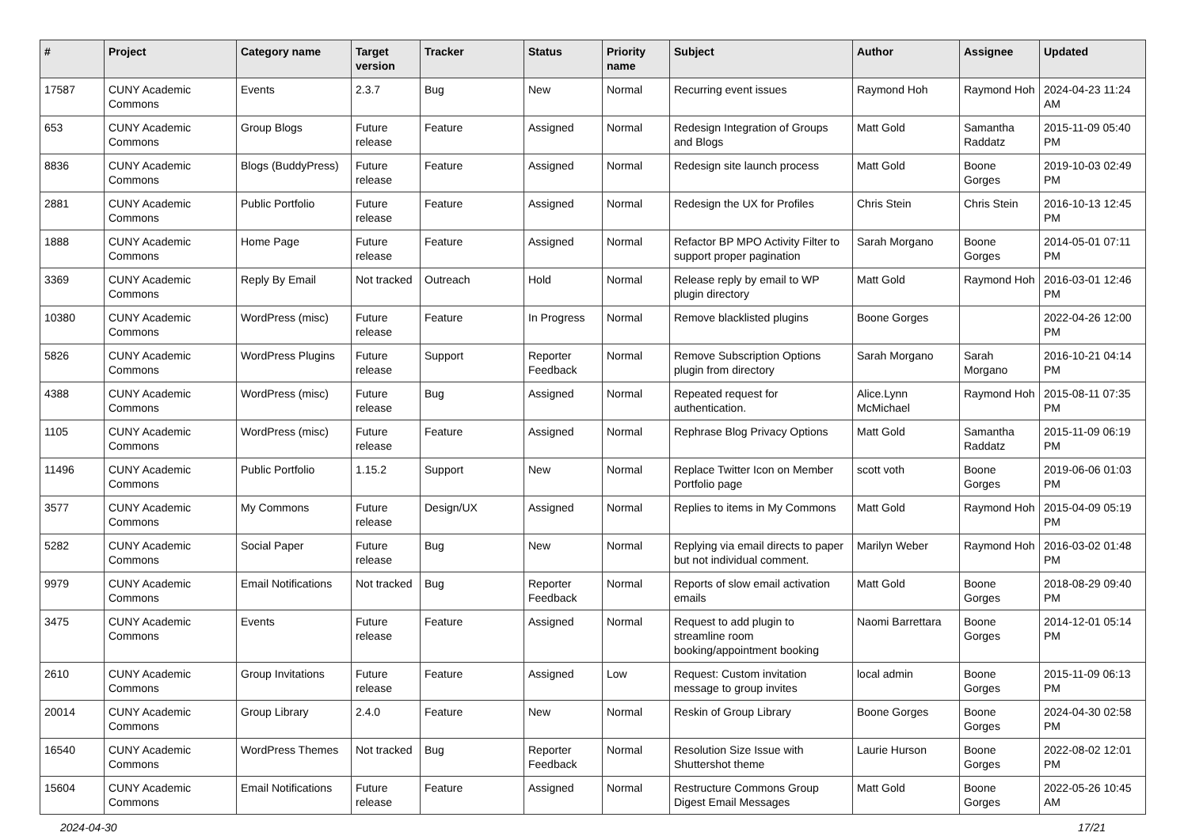| # | Project | Category name | Target version | Tracker | Status | Priority name | Subject | Author | Assignee | Updated |
| --- | --- | --- | --- | --- | --- | --- | --- | --- | --- | --- |
| 17587 | CUNY Academic Commons | Events | 2.3.7 | Bug | New | Normal | Recurring event issues | Raymond Hoh | Raymond Hoh | 2024-04-23 11:24 AM |
| 653 | CUNY Academic Commons | Group Blogs | Future release | Feature | Assigned | Normal | Redesign Integration of Groups and Blogs | Matt Gold | Samantha Raddatz | 2015-11-09 05:40 PM |
| 8836 | CUNY Academic Commons | Blogs (BuddyPress) | Future release | Feature | Assigned | Normal | Redesign site launch process | Matt Gold | Boone Gorges | 2019-10-03 02:49 PM |
| 2881 | CUNY Academic Commons | Public Portfolio | Future release | Feature | Assigned | Normal | Redesign the UX for Profiles | Chris Stein | Chris Stein | 2016-10-13 12:45 PM |
| 1888 | CUNY Academic Commons | Home Page | Future release | Feature | Assigned | Normal | Refactor BP MPO Activity Filter to support proper pagination | Sarah Morgano | Boone Gorges | 2014-05-01 07:11 PM |
| 3369 | CUNY Academic Commons | Reply By Email | Not tracked | Outreach | Hold | Normal | Release reply by email to WP plugin directory | Matt Gold | Raymond Hoh | 2016-03-01 12:46 PM |
| 10380 | CUNY Academic Commons | WordPress (misc) | Future release | Feature | In Progress | Normal | Remove blacklisted plugins | Boone Gorges | | 2022-04-26 12:00 PM |
| 5826 | CUNY Academic Commons | WordPress Plugins | Future release | Support | Reporter Feedback | Normal | Remove Subscription Options plugin from directory | Sarah Morgano | Sarah Morgano | 2016-10-21 04:14 PM |
| 4388 | CUNY Academic Commons | WordPress (misc) | Future release | Bug | Assigned | Normal | Repeated request for authentication. | Alice.Lynn McMichael | Raymond Hoh | 2015-08-11 07:35 PM |
| 1105 | CUNY Academic Commons | WordPress (misc) | Future release | Feature | Assigned | Normal | Rephrase Blog Privacy Options | Matt Gold | Samantha Raddatz | 2015-11-09 06:19 PM |
| 11496 | CUNY Academic Commons | Public Portfolio | 1.15.2 | Support | New | Normal | Replace Twitter Icon on Member Portfolio page | scott voth | Boone Gorges | 2019-06-06 01:03 PM |
| 3577 | CUNY Academic Commons | My Commons | Future release | Design/UX | Assigned | Normal | Replies to items in My Commons | Matt Gold | Raymond Hoh | 2015-04-09 05:19 PM |
| 5282 | CUNY Academic Commons | Social Paper | Future release | Bug | New | Normal | Replying via email directs to paper but not individual comment. | Marilyn Weber | Raymond Hoh | 2016-03-02 01:48 PM |
| 9979 | CUNY Academic Commons | Email Notifications | Not tracked | Bug | Reporter Feedback | Normal | Reports of slow email activation emails | Matt Gold | Boone Gorges | 2018-08-29 09:40 PM |
| 3475 | CUNY Academic Commons | Events | Future release | Feature | Assigned | Normal | Request to add plugin to streamline room booking/appointment booking | Naomi Barrettara | Boone Gorges | 2014-12-01 05:14 PM |
| 2610 | CUNY Academic Commons | Group Invitations | Future release | Feature | Assigned | Low | Request: Custom invitation message to group invites | local admin | Boone Gorges | 2015-11-09 06:13 PM |
| 20014 | CUNY Academic Commons | Group Library | 2.4.0 | Feature | New | Normal | Reskin of Group Library | Boone Gorges | Boone Gorges | 2024-04-30 02:58 PM |
| 16540 | CUNY Academic Commons | WordPress Themes | Not tracked | Bug | Reporter Feedback | Normal | Resolution Size Issue with Shuttershot theme | Laurie Hurson | Boone Gorges | 2022-08-02 12:01 PM |
| 15604 | CUNY Academic Commons | Email Notifications | Future release | Feature | Assigned | Normal | Restructure Commons Group Digest Email Messages | Matt Gold | Boone Gorges | 2022-05-26 10:45 AM |
2024-04-30 17/21